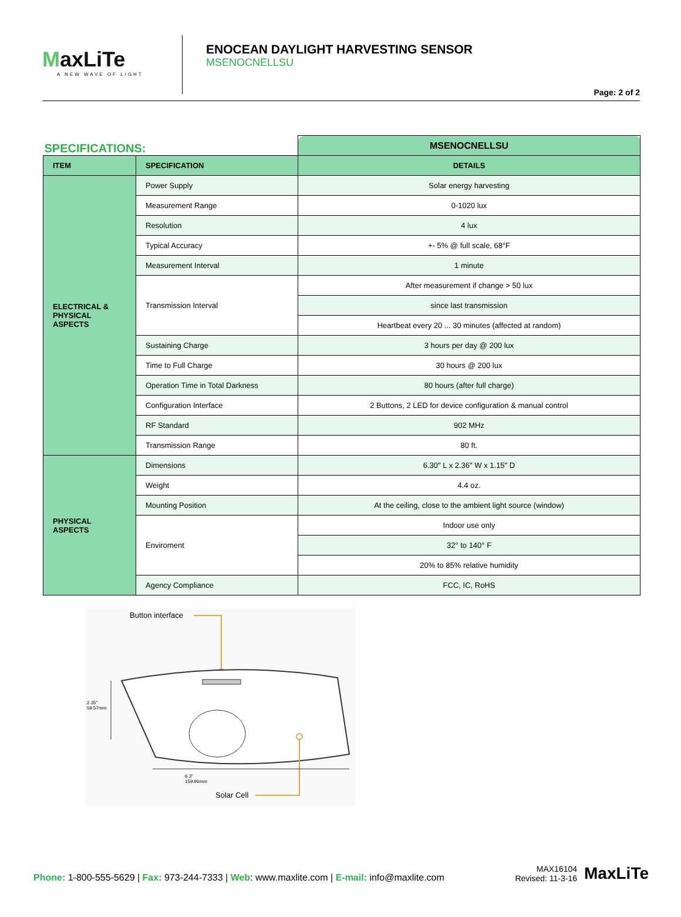MaxLiTe
A NEW WAVE OF LIGHT
ENOCEAN DAYLIGHT HARVESTING SENSOR
MSENOCNELLSU
Page: 2 of 2
| SPECIFICATIONS: | | MSENOCNELLSU |
| ITEM | SPECIFICATION | DETAILS |
| ELECTRICAL & PHYSICAL ASPECTS | Power Supply | Solar energy harvesting |
| | Measurement Range | 0-1020 lux |
| | Resolution | 4 lux |
| | Typical Accuracy | +- 5% @ full scale, 68°F |
| | Measurement Interval | 1 minute |
| | Transmission Interval | After measurement if change > 50 lux |
| | | since last transmission |
| | | Heartbeat every 20 ... 30 minutes (affected at random) |
| | Sustaining Charge | 3 hours per day @ 200 lux |
| | Time to Full Charge | 30 hours @ 200 lux |
| | Operation Time in Total Darkness | 80 hours (after full charge) |
| | Configuration Interface | 2 Buttons, 2 LED for device configuration & manual control |
| | RF Standard | 902 MHz |
| | Transmission Range | 80 ft. |
| PHYSICAL ASPECTS | Dimensions | 6.30" L x 2.36" W x 1.15" D |
| | Weight | 4.4 oz. |
| | Mounting Position | At the ceiling, close to the ambient light source (window) |
| | Enviroment | Indoor use only |
| | | 32° to 140° F |
| | | 20% to 85% relative humidity |
| | Agency Compliance | FCC, IC, RoHS |
Button interface
2.35"
59.57mm
6.3"
159.96mm
Solar Cell
Phone: 1-800-555-5629 | Fax: 973-244-7333 | Web: www.maxlite.com | E-mail: info@maxlite.com
MAX16104
Revised: 11-3-16
MaxLiTe